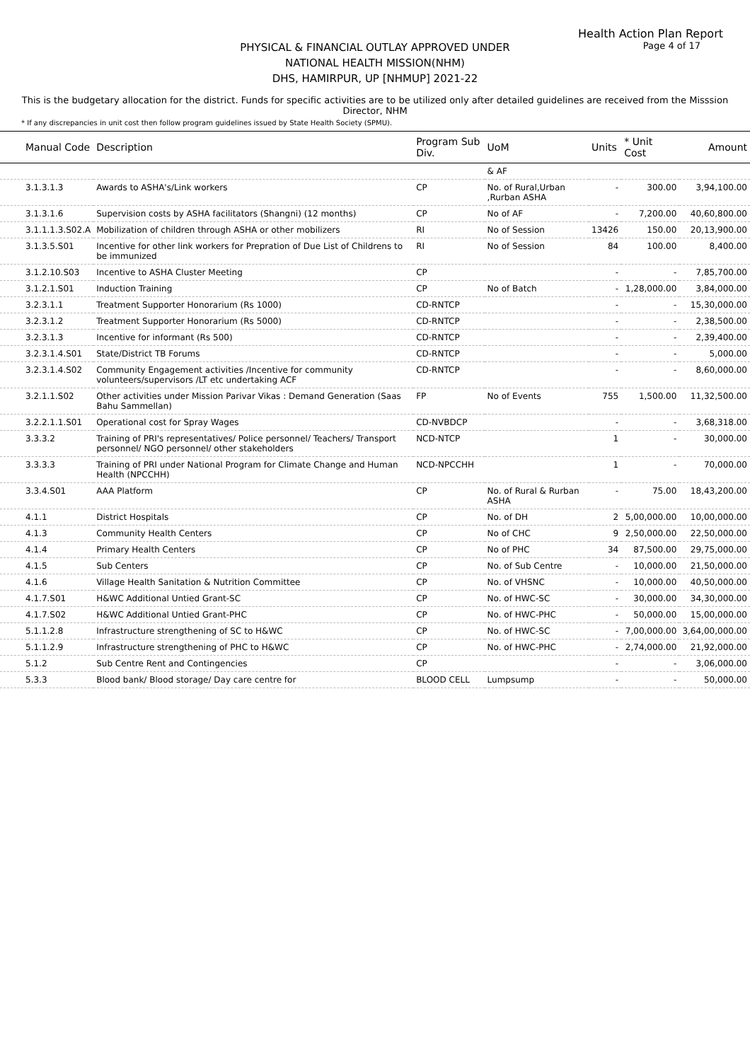Health Action Plan Report
Page 4 of 17
PHYSICAL & FINANCIAL OUTLAY APPROVED UNDER
NATIONAL HEALTH MISSION(NHM)
DHS, HAMIRPUR, UP [NHMUP] 2021-22
This is the budgetary allocation for the district. Funds for specific activities are to be utilized only after detailed guidelines are received from the Misssion Director, NHM
* If any discrepancies in unit cost then follow program guidelines issued by State Health Society (SPMU).
| Manual Code | Description | Program Sub Div. | UoM | Units | * Unit Cost | Amount |
| --- | --- | --- | --- | --- | --- | --- |
| | | | & AF | | | |
| 3.1.3.1.3 | Awards to ASHA's/Link workers | CP | No. of Rural,Urban ,Rurban ASHA | - | 300.00 | 3,94,100.00 |
| 3.1.3.1.6 | Supervision costs by ASHA facilitators (Shangni) (12 months) | CP | No of AF | - | 7,200.00 | 40,60,800.00 |
| 3.1.1.1.3.S02.A | Mobilization of children through ASHA or other mobilizers | RI | No of Session | 13426 | 150.00 | 20,13,900.00 |
| 3.1.3.5.S01 | Incentive for other link workers for Prepration of Due List of Childrens to be immunized | RI | No of Session | 84 | 100.00 | 8,400.00 |
| 3.1.2.10.S03 | Incentive to ASHA Cluster Meeting | CP | | - | - | 7,85,700.00 |
| 3.1.2.1.S01 | Induction Training | CP | No of Batch | - | 1,28,000.00 | 3,84,000.00 |
| 3.2.3.1.1 | Treatment Supporter Honorarium (Rs 1000) | CD-RNTCP | | - | - | 15,30,000.00 |
| 3.2.3.1.2 | Treatment Supporter Honorarium (Rs 5000) | CD-RNTCP | | - | - | 2,38,500.00 |
| 3.2.3.1.3 | Incentive for informant (Rs 500) | CD-RNTCP | | - | - | 2,39,400.00 |
| 3.2.3.1.4.S01 | State/District TB Forums | CD-RNTCP | | - | - | 5,000.00 |
| 3.2.3.1.4.S02 | Community Engagement activities /Incentive for community volunteers/supervisors /LT etc undertaking ACF | CD-RNTCP | | - | - | 8,60,000.00 |
| 3.2.1.1.S02 | Other activities under Mission Parivar Vikas : Demand Generation (Saas Bahu Sammellan) | FP | No of Events | 755 | 1,500.00 | 11,32,500.00 |
| 3.2.2.1.1.S01 | Operational cost for Spray Wages | CD-NVBDCP | | - | - | 3,68,318.00 |
| 3.3.3.2 | Training of PRI's representatives/ Police personnel/ Teachers/ Transport personnel/ NGO personnel/ other stakeholders | NCD-NTCP | | 1 | - | 30,000.00 |
| 3.3.3.3 | Training of PRI under National Program for Climate Change and Human Health (NPCCHH) | NCD-NPCCHH | | 1 | - | 70,000.00 |
| 3.3.4.S01 | AAA Platform | CP | No. of Rural & Rurban ASHA | - | 75.00 | 18,43,200.00 |
| 4.1.1 | District Hospitals | CP | No. of DH | 2 | 5,00,000.00 | 10,00,000.00 |
| 4.1.3 | Community Health Centers | CP | No of CHC | 9 | 2,50,000.00 | 22,50,000.00 |
| 4.1.4 | Primary Health Centers | CP | No of PHC | 34 | 87,500.00 | 29,75,000.00 |
| 4.1.5 | Sub Centers | CP | No. of Sub Centre | - | 10,000.00 | 21,50,000.00 |
| 4.1.6 | Village Health Sanitation & Nutrition Committee | CP | No. of VHSNC | - | 10,000.00 | 40,50,000.00 |
| 4.1.7.S01 | H&WC Additional Untied Grant-SC | CP | No. of HWC-SC | - | 30,000.00 | 34,30,000.00 |
| 4.1.7.S02 | H&WC Additional Untied Grant-PHC | CP | No. of HWC-PHC | - | 50,000.00 | 15,00,000.00 |
| 5.1.1.2.8 | Infrastructure strengthening of SC to H&WC | CP | No. of HWC-SC | - | 7,00,000.00 | 3,64,00,000.00 |
| 5.1.1.2.9 | Infrastructure strengthening of PHC to H&WC | CP | No. of HWC-PHC | - | 2,74,000.00 | 21,92,000.00 |
| 5.1.2 | Sub Centre Rent and Contingencies | CP | | - | - | 3,06,000.00 |
| 5.3.3 | Blood bank/ Blood storage/ Day care centre for | BLOOD CELL | Lumpsump | - | - | 50,000.00 |